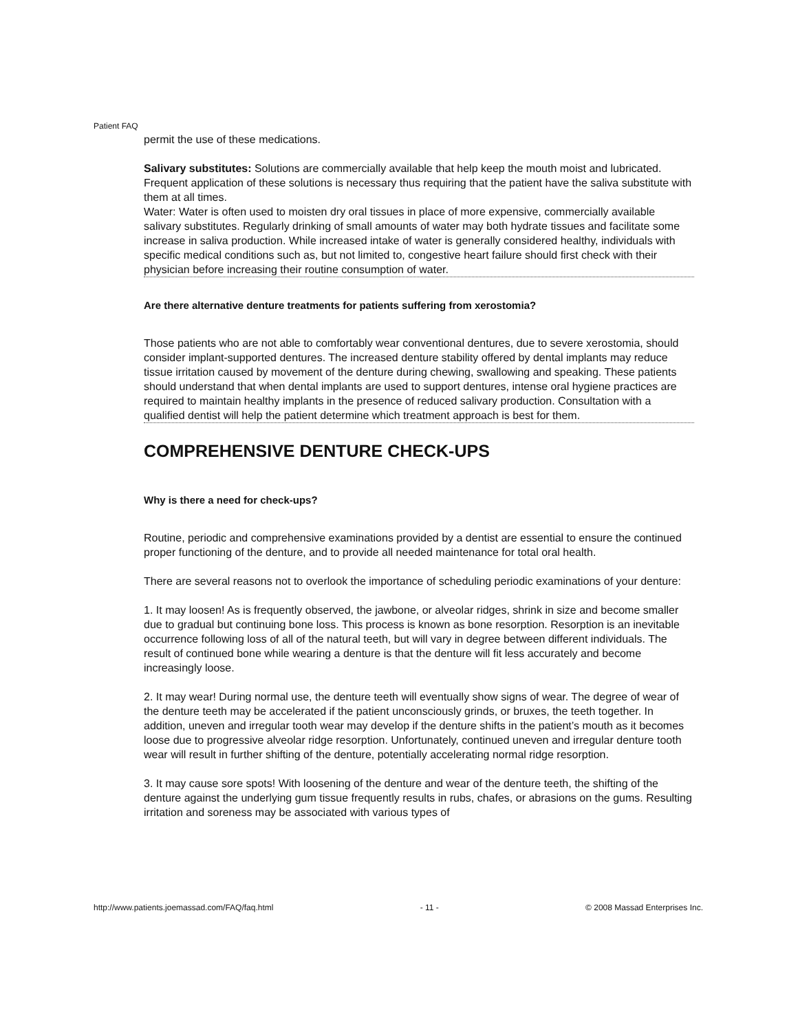Patient FAQ
permit the use of these medications.
Salivary substitutes: Solutions are commercially available that help keep the mouth moist and lubricated. Frequent application of these solutions is necessary thus requiring that the patient have the saliva substitute with them at all times.
Water: Water is often used to moisten dry oral tissues in place of more expensive, commercially available salivary substitutes. Regularly drinking of small amounts of water may both hydrate tissues and facilitate some increase in saliva production. While increased intake of water is generally considered healthy, individuals with specific medical conditions such as, but not limited to, congestive heart failure should first check with their physician before increasing their routine consumption of water.
Are there alternative denture treatments for patients suffering from xerostomia?
Those patients who are not able to comfortably wear conventional dentures, due to severe xerostomia, should consider implant-supported dentures. The increased denture stability offered by dental implants may reduce tissue irritation caused by movement of the denture during chewing, swallowing and speaking. These patients should understand that when dental implants are used to support dentures, intense oral hygiene practices are required to maintain healthy implants in the presence of reduced salivary production. Consultation with a qualified dentist will help the patient determine which treatment approach is best for them.
COMPREHENSIVE DENTURE CHECK-UPS
Why is there a need for check-ups?
Routine, periodic and comprehensive examinations provided by a dentist are essential to ensure the continued proper functioning of the denture, and to provide all needed maintenance for total oral health.
There are several reasons not to overlook the importance of scheduling periodic examinations of your denture:
1. It may loosen! As is frequently observed, the jawbone, or alveolar ridges, shrink in size and become smaller due to gradual but continuing bone loss. This process is known as bone resorption. Resorption is an inevitable occurrence following loss of all of the natural teeth, but will vary in degree between different individuals. The result of continued bone while wearing a denture is that the denture will fit less accurately and become increasingly loose.
2. It may wear! During normal use, the denture teeth will eventually show signs of wear. The degree of wear of the denture teeth may be accelerated if the patient unconsciously grinds, or bruxes, the teeth together. In addition, uneven and irregular tooth wear may develop if the denture shifts in the patient’s mouth as it becomes loose due to progressive alveolar ridge resorption. Unfortunately, continued uneven and irregular denture tooth wear will result in further shifting of the denture, potentially accelerating normal ridge resorption.
3. It may cause sore spots! With loosening of the denture and wear of the denture teeth, the shifting of the denture against the underlying gum tissue frequently results in rubs, chafes, or abrasions on the gums. Resulting irritation and soreness may be associated with various types of
http://www.patients.joemassad.com/FAQ/faq.html - 11 - © 2008 Massad Enterprises Inc.